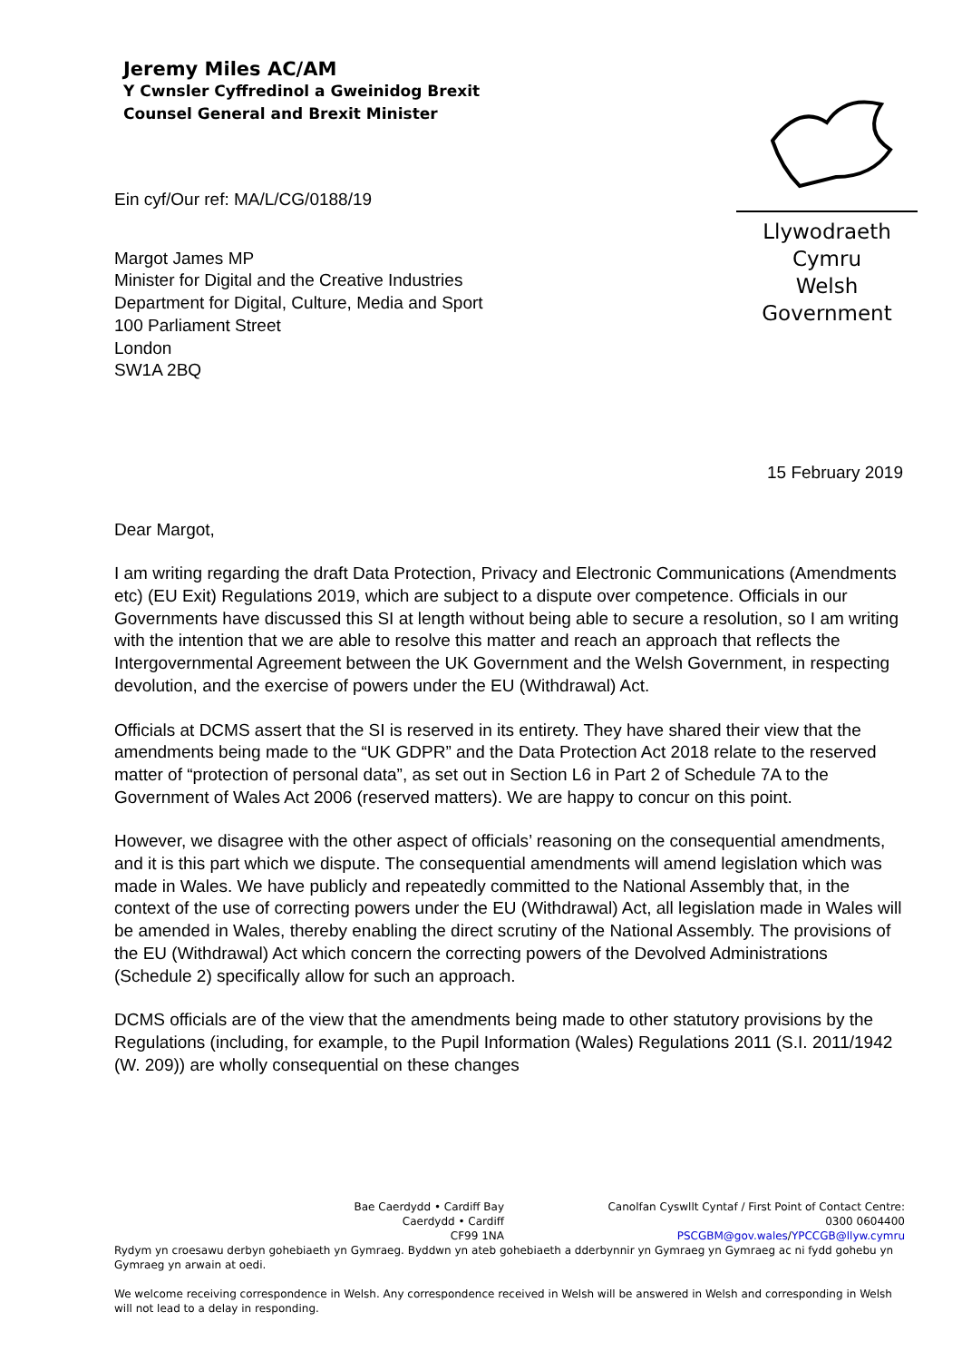Jeremy Miles AC/AM
Y Cwnsler Cyffredinol a Gweinidog Brexit
Counsel General and Brexit Minister
Llywodraeth Cymru
Welsh Government
Ein cyf/Our ref: MA/L/CG/0188/19
Margot James MP
Minister for Digital and the Creative Industries
Department for Digital, Culture, Media and Sport
100 Parliament Street
London
SW1A 2BQ
15 February 2019
Dear Margot,
I am writing regarding the draft Data Protection, Privacy and Electronic Communications (Amendments etc) (EU Exit) Regulations 2019, which are subject to a dispute over competence. Officials in our Governments have discussed this SI at length without being able to secure a resolution, so I am writing with the intention that we are able to resolve this matter and reach an approach that reflects the Intergovernmental Agreement between the UK Government and the Welsh Government, in respecting devolution, and the exercise of powers under the EU (Withdrawal) Act.
Officials at DCMS assert that the SI is reserved in its entirety. They have shared their view that the amendments being made to the “UK GDPR” and the Data Protection Act 2018 relate to the reserved matter of “protection of personal data”, as set out in Section L6 in Part 2 of Schedule 7A to the Government of Wales Act 2006 (reserved matters). We are happy to concur on this point.
However, we disagree with the other aspect of officials’ reasoning on the consequential amendments, and it is this part which we dispute. The consequential amendments will amend legislation which was made in Wales. We have publicly and repeatedly committed to the National Assembly that, in the context of the use of correcting powers under the EU (Withdrawal) Act, all legislation made in Wales will be amended in Wales, thereby enabling the direct scrutiny of the National Assembly. The provisions of the EU (Withdrawal) Act which concern the correcting powers of the Devolved Administrations (Schedule 2) specifically allow for such an approach.
DCMS officials are of the view that the amendments being made to other statutory provisions by the Regulations (including, for example, to the Pupil Information (Wales) Regulations 2011 (S.I. 2011/1942 (W. 209)) are wholly consequential on these changes
Bae Caerdydd • Cardiff Bay
Caerdydd • Cardiff
CF99 1NA
Canolfan Cyswllt Cyntaf / First Point of Contact Centre:
0300 0604400
PSCGBM@gov.wales/YPCCGB@llyw.cymru
Rydym yn croesawu derbyn gohebiaeth yn Gymraeg. Byddwn yn ateb gohebiaeth a dderbynnir yn Gymraeg yn Gymraeg ac ni fydd gohebu yn Gymraeg yn arwain at oedi.
We welcome receiving correspondence in Welsh. Any correspondence received in Welsh will be answered in Welsh and corresponding in Welsh will not lead to a delay in responding.